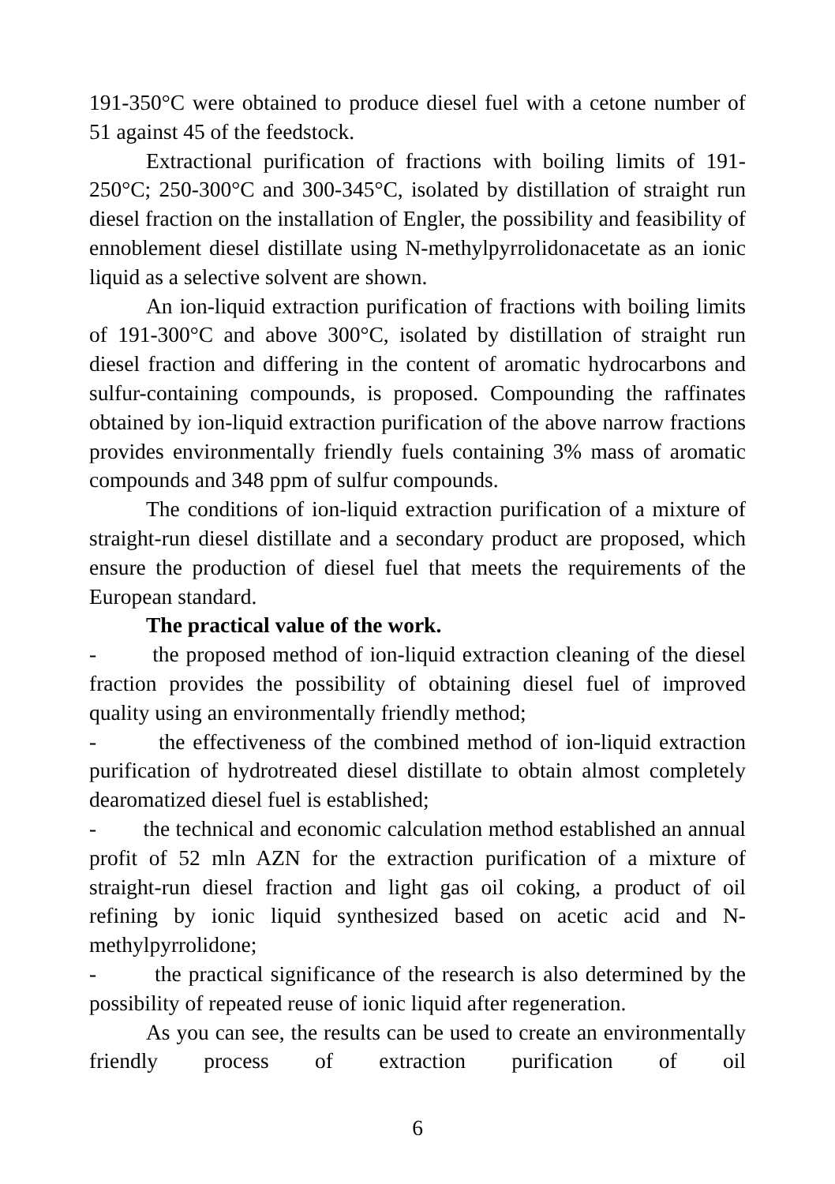191-350°C were obtained to produce diesel fuel with a cetone number of 51 against 45 of the feedstock.
Extractional purification of fractions with boiling limits of 191-250°C; 250-300°C and 300-345°C, isolated by distillation of straight run diesel fraction on the installation of Engler, the possibility and feasibility of ennoblement diesel distillate using N-methylpyrrolidonacetate as an ionic liquid as a selective solvent are shown.
An ion-liquid extraction purification of fractions with boiling limits of 191-300°C and above 300°C, isolated by distillation of straight run diesel fraction and differing in the content of aromatic hydrocarbons and sulfur-containing compounds, is proposed. Compounding the raffinates obtained by ion-liquid extraction purification of the above narrow fractions provides environmentally friendly fuels containing 3% mass of aromatic compounds and 348 ppm of sulfur compounds.
The conditions of ion-liquid extraction purification of a mixture of straight-run diesel distillate and a secondary product are proposed, which ensure the production of diesel fuel that meets the requirements of the European standard.
The practical value of the work.
- the proposed method of ion-liquid extraction cleaning of the diesel fraction provides the possibility of obtaining diesel fuel of improved quality using an environmentally friendly method;
- the effectiveness of the combined method of ion-liquid extraction purification of hydrotreated diesel distillate to obtain almost completely dearomatized diesel fuel is established;
- the technical and economic calculation method established an annual profit of 52 mln AZN for the extraction purification of a mixture of straight-run diesel fraction and light gas oil coking, a product of oil refining by ionic liquid synthesized based on acetic acid and N-methylpyrrolidone;
- the practical significance of the research is also determined by the possibility of repeated reuse of ionic liquid after regeneration.
As you can see, the results can be used to create an environmentally friendly process of extraction purification of oil
6